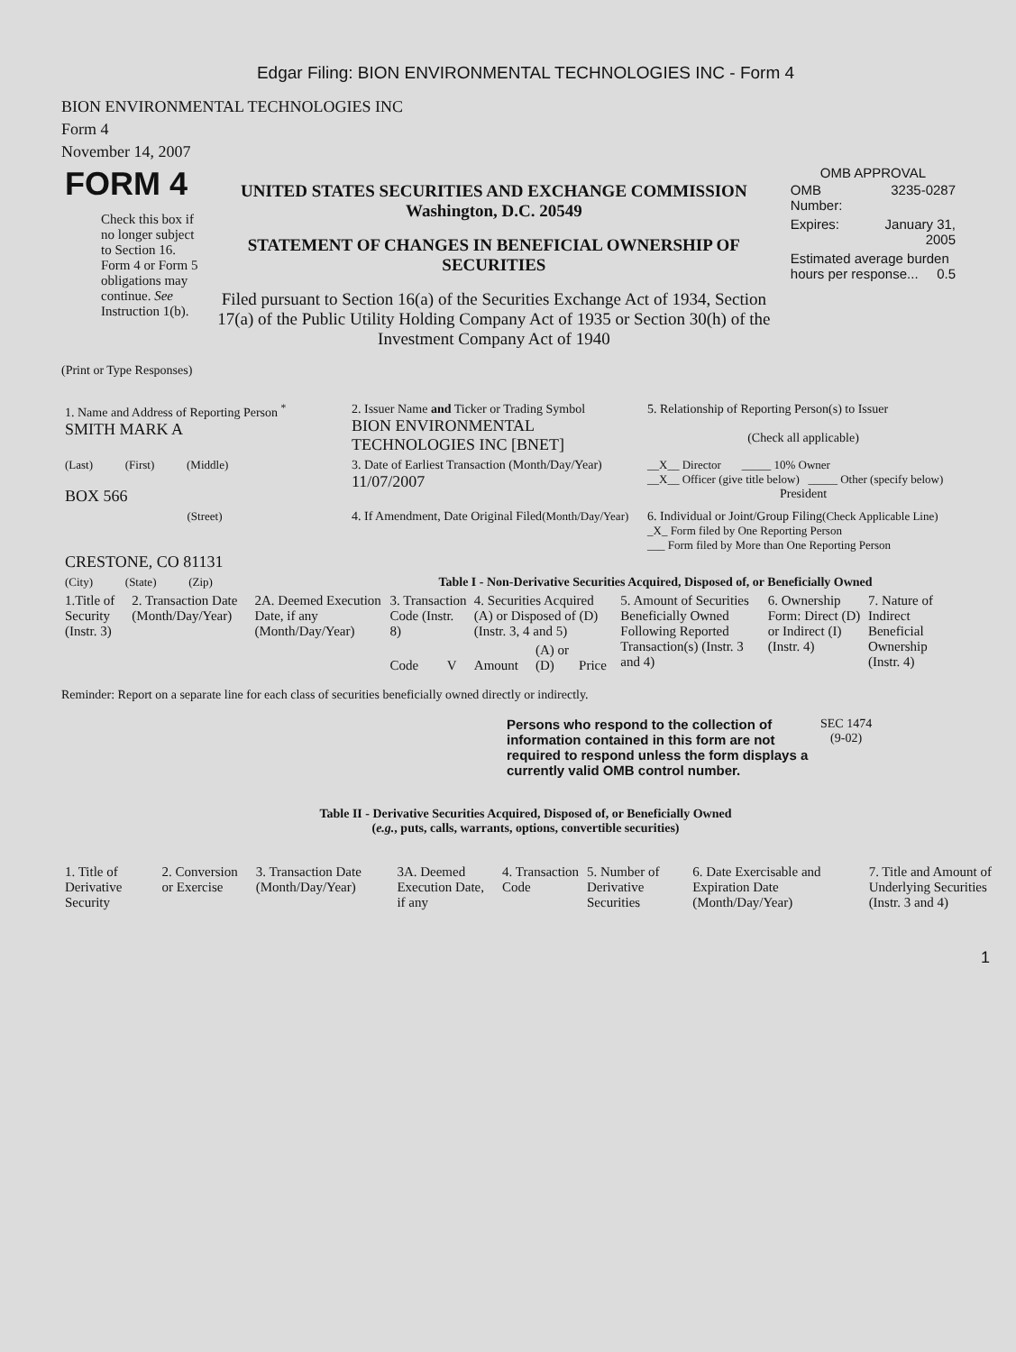Edgar Filing: BION ENVIRONMENTAL TECHNOLOGIES INC - Form 4
BION ENVIRONMENTAL TECHNOLOGIES INC
Form 4
November 14, 2007
| FORM 4 Check this box if no longer subject to Section 16. Form 4 or Form 5 obligations may continue. See Instruction 1(b). | UNITED STATES SECURITIES AND EXCHANGE COMMISSION Washington, D.C. 20549 STATEMENT OF CHANGES IN BENEFICIAL OWNERSHIP OF SECURITIES Filed pursuant to Section 16(a) of the Securities Exchange Act of 1934, Section 17(a) of the Public Utility Holding Company Act of 1935 or Section 30(h) of the Investment Company Act of 1940 | OMB APPROVAL / OMB Number: / 3235-0287 / / Expires: / January 31, 2005 / / Estimated average burden hours per response... 0.5 / / |
(Print or Type Responses)
| 1. Name and Address of Reporting Person <sup>*</sup> SMITH MARK A | 2. Issuer Name and Ticker or Trading Symbol BION ENVIRONMENTAL TECHNOLOGIES INC [BNET] | 5. Relationship of Reporting Person(s) to Issuer (Check all applicable) |
| (Last) (First) (Middle) BOX 566 | 3. Date of Earliest Transaction (Month/Day/Year) 11/07/2007 | __X__ Director _____ 10% Owner __X__ Officer (give title below) _____ Other (specify below) President |
| (Street) CRESTONE, CO 81131 | 4. If Amendment, Date Original Filed (Month/Day/Year) | 6. Individual or Joint/Group Filing (Check Applicable Line) _X_ Form filed by One Reporting Person ___ Form filed by More than One Reporting Person |
| (City) (State) (Zip) | Table I - Non-Derivative Securities Acquired, Disposed of, or Beneficially Owned | |
| 1.Title of Security (Instr. 3) | 2. Transaction Date (Month/Day/Year) | 2A. Deemed Execution Date, if any (Month/Day/Year) | 3. Transaction Code (Instr. 8) | | 4. Securities Acquired (A) or Disposed of (D) (Instr. 3, 4 and 5) | | | 5. Amount of Securities Beneficially Owned Following Reported Transaction(s) (Instr. 3 and 4) | 6. Ownership Form: Direct (D) or Indirect (I) (Instr. 4) | 7. Nature of Indirect Beneficial Ownership (Instr. 4) |
| --- | --- | --- | --- | --- | --- | --- | --- | --- | --- | --- |
| | | | Code | V | Amount | (A) or (D) | Price | | | |
Reminder: Report on a separate line for each class of securities beneficially owned directly or indirectly.
| Persons who respond to the collection of information contained in this form are not required to respond unless the form displays a currently valid OMB control number. | SEC 1474 (9-02) |
Table II - Derivative Securities Acquired, Disposed of, or Beneficially Owned
(e.g., puts, calls, warrants, options, convertible securities)
| 1. Title of Derivative Security | 2. Conversion or Exercise | 3. Transaction Date (Month/Day/Year) | 3A. Deemed Execution Date, if any | 4. Transaction Code | 5. Number of Derivative Securities | 6. Date Exercisable and Expiration Date (Month/Day/Year) | 7. Title and Amount of Underlying Securities (Instr. 3 and 4) |
| --- | --- | --- | --- | --- | --- | --- | --- |
1